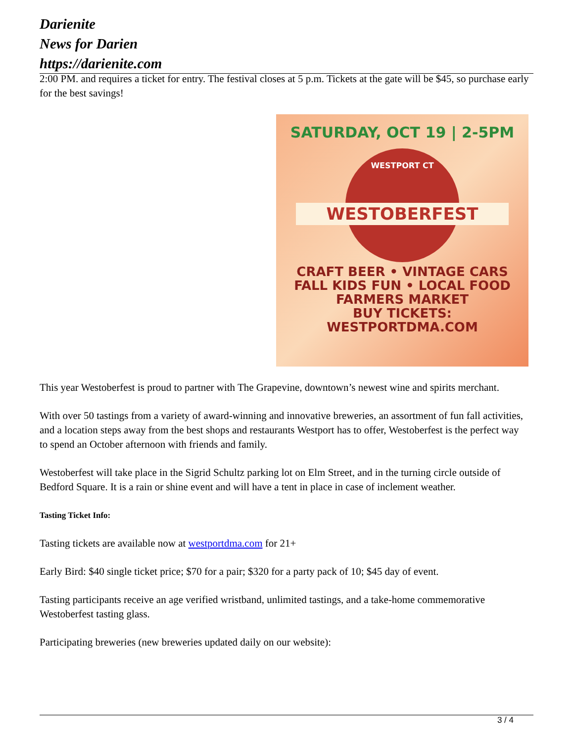Darienite
News for Darien
https://darienite.com
2:00 PM. and requires a ticket for entry. The festival closes at 5 p.m. Tickets at the gate will be $45, so purchase early for the best savings!
SATURDAY, OCT 19 | 2-5PM
WESTPORT CT
WESTOBERFEST
CRAFT BEER • VINTAGE CARS
FALL KIDS FUN • LOCAL FOOD
FARMERS MARKET
BUY TICKETS:
WESTPORTDMA.COM
This year Westoberfest is proud to partner with The Grapevine, downtown’s newest wine and spirits merchant.
With over 50 tastings from a variety of award-winning and innovative breweries, an assortment of fun fall activities, and a location steps away from the best shops and restaurants Westport has to offer, Westoberfest is the perfect way to spend an October afternoon with friends and family.
Westoberfest will take place in the Sigrid Schultz parking lot on Elm Street, and in the turning circle outside of Bedford Square. It is a rain or shine event and will have a tent in place in case of inclement weather.
Tasting Ticket Info:
Tasting tickets are available now at westportdma.com for 21+
Early Bird: $40 single ticket price; $70 for a pair; $320 for a party pack of 10; $45 day of event.
Tasting participants receive an age verified wristband, unlimited tastings, and a take-home commemorative Westoberfest tasting glass.
Participating breweries (new breweries updated daily on our website):
3 / 4